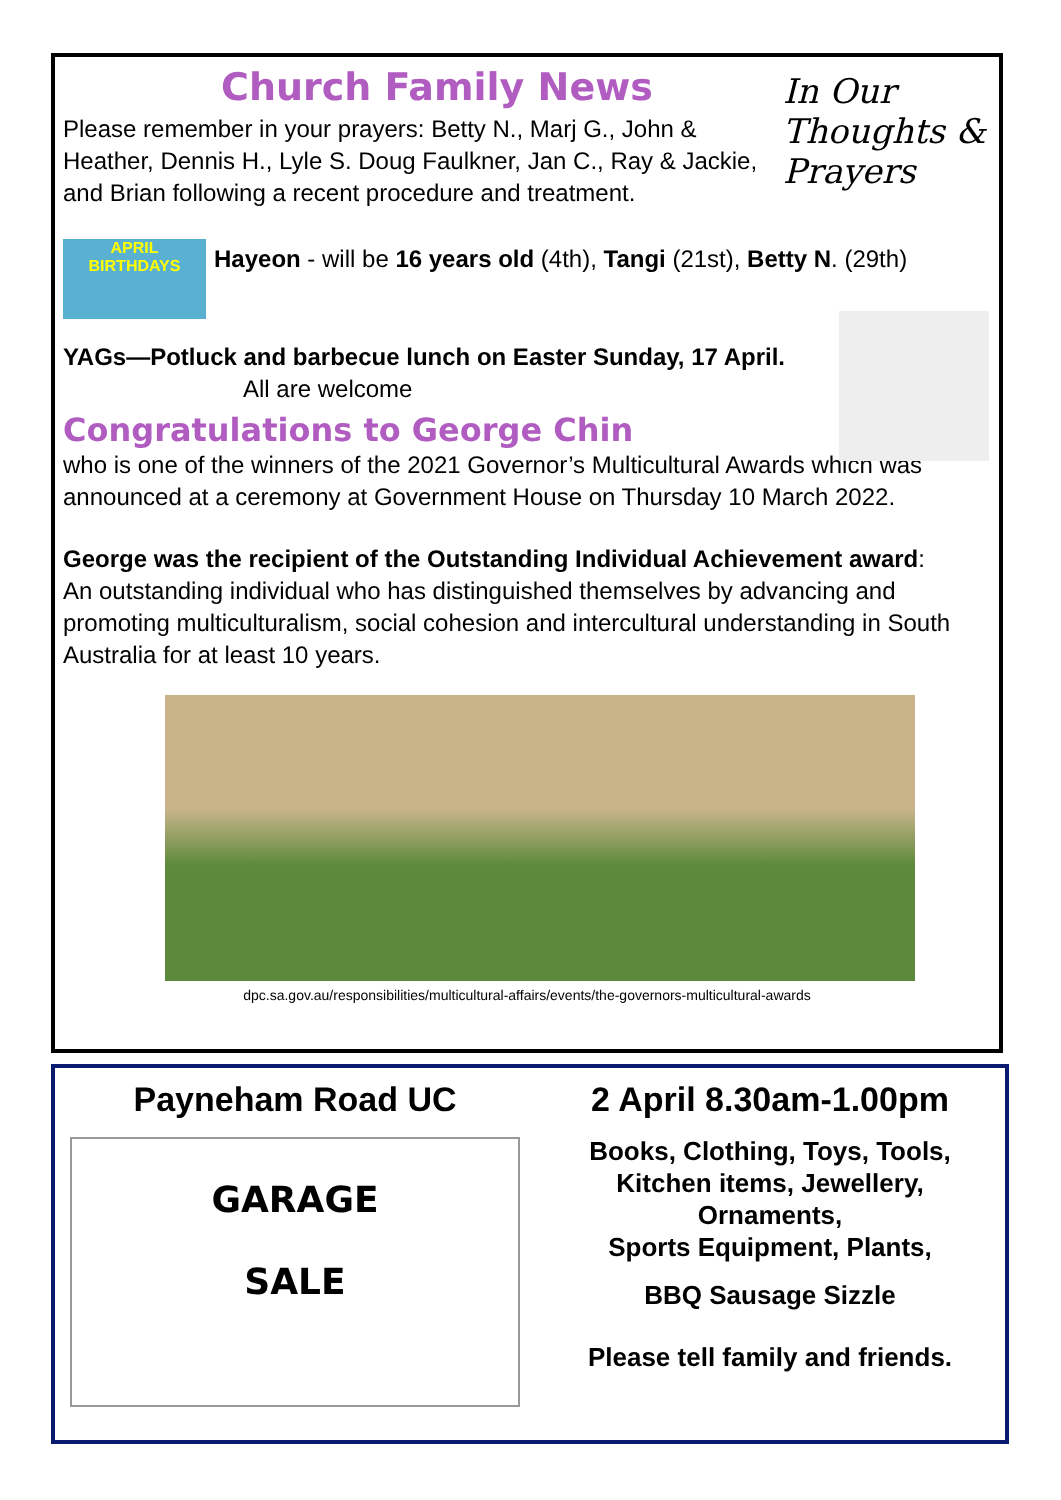In Our Thoughts & Prayers
Church Family News
Please remember in your prayers: Betty N., Marj G., John & Heather, Dennis H., Lyle S. Doug Faulkner, Jan C., Ray & Jackie, and Brian following a recent procedure and treatment.
APRIL BIRTHDAYS
Hayeon - will be 16 years old (4th), Tangi (21st), Betty N. (29th)
YAGs—Potluck and barbecue lunch on Easter Sunday, 17 April.
All are welcome
Congratulations to George Chin
who is one of the winners of the 2021 Governor’s Multicultural Awards which was announced at a ceremony at Government House on Thursday 10 March 2022.
George was the recipient of the Outstanding Individual Achievement award:
An outstanding individual who has distinguished themselves by advancing and promoting multiculturalism, social cohesion and intercultural understanding in South Australia for at least 10 years.
dpc.sa.gov.au/responsibilities/multicultural-affairs/events/the-governors-multicultural-awards
Payneham Road UC
GARAGE
SALE
2 April 8.30am-1.00pm
Books, Clothing, Toys, Tools,
Kitchen items, Jewellery,
Ornaments,
Sports Equipment, Plants,
BBQ Sausage Sizzle
Please tell family and friends.